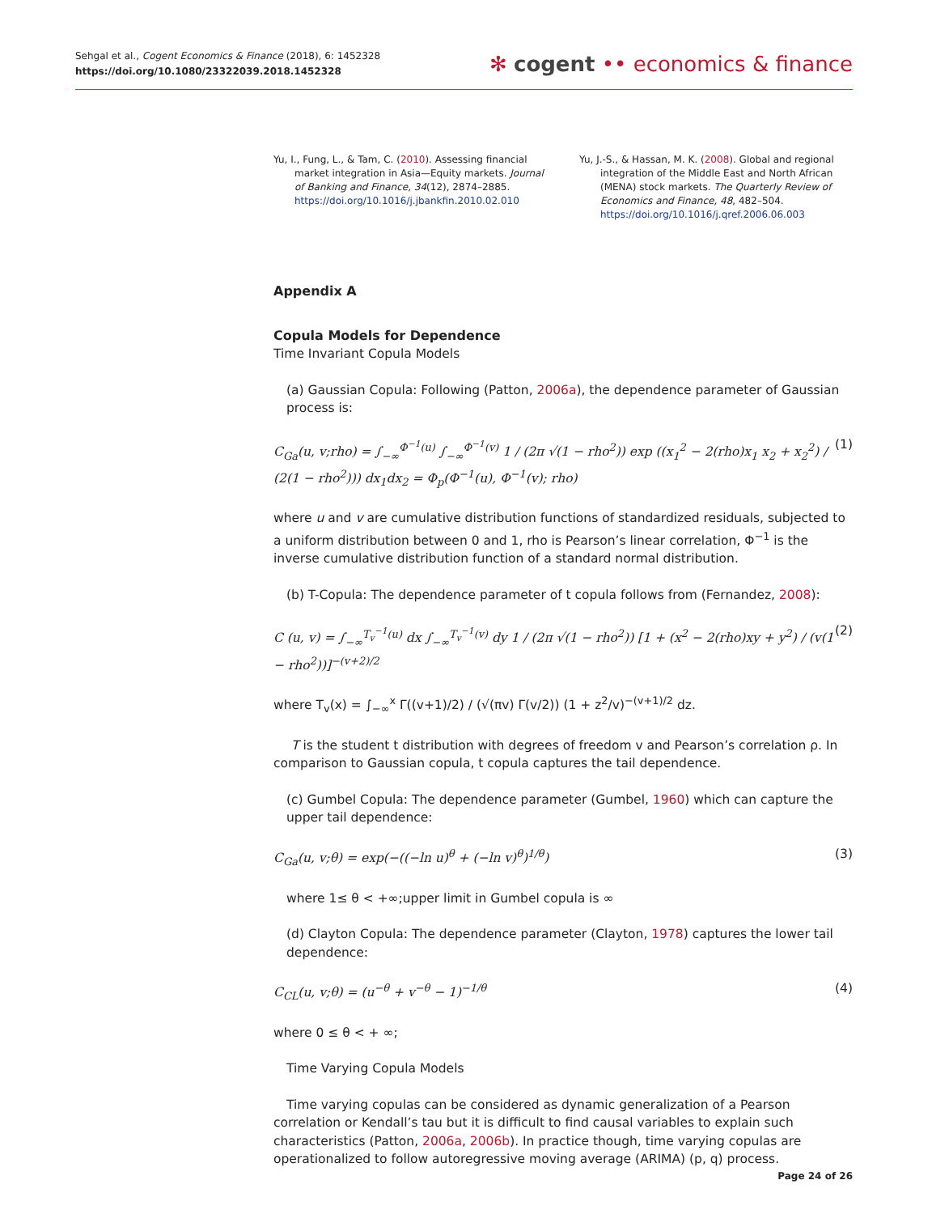Sehgal et al., Cogent Economics & Finance (2018), 6: 1452328
https://doi.org/10.1080/23322039.2018.1452328
✻ cogent •• economics & finance
Yu, I., Fung, L., & Tam, C. (2010). Assessing financial market integration in Asia—Equity markets. Journal of Banking and Finance, 34(12), 2874–2885. https://doi.org/10.1016/j.jbankfin.2010.02.010
Yu, J.-S., & Hassan, M. K. (2008). Global and regional integration of the Middle East and North African (MENA) stock markets. The Quarterly Review of Economics and Finance, 48, 482–504. https://doi.org/10.1016/j.qref.2006.06.003
Appendix A
Copula Models for Dependence
Time Invariant Copula Models
(a) Gaussian Copula: Following (Patton, 2006a), the dependence parameter of Gaussian process is:
C<sub>Ga</sub>(u, v;rho) = ∫<sub>−∞</sub><sup>Φ<sup>−1</sup>(u)</sup> ∫<sub>−∞</sub><sup>Φ<sup>−1</sup>(v)</sup> 1 / (2π √(1 − rho<sup>2</sup>)) exp ((x<sub>1</sub><sup>2</sup> − 2(rho)x<sub>1</sub> x<sub>2</sub> + x<sub>2</sub><sup>2</sup>) / (2(1 − rho<sup>2</sup>))) dx<sub>1</sub>dx<sub>2</sub> = Φ<sub>p</sub>(Φ<sup>−1</sup>(u), Φ<sup>−1</sup>(v); rho) (1)
where u and v are cumulative distribution functions of standardized residuals, subjected to a uniform distribution between 0 and 1, rho is Pearson’s linear correlation, Φ<sup>−1</sup> is the inverse cumulative distribution function of a standard normal distribution.
(b) T-Copula: The dependence parameter of t copula follows from (Fernandez, 2008):
C (u, v) = ∫<sub>−∞</sub><sup>T<sub>v</sub><sup>−1</sup>(u)</sup> dx ∫<sub>−∞</sub><sup>T<sub>v</sub><sup>−1</sup>(v)</sup> dy 1 / (2π √(1 − rho<sup>2</sup>)) [1 + (x<sup>2</sup> − 2(rho)xy + y<sup>2</sup>) / (v(1 − rho<sup>2</sup>))]<sup>−(v+2)/2</sup> (2)
where T<sub>v</sub>(x) = ∫<sub>−∞</sub><sup>x</sup> Γ((v+1)/2) / (√(πv) Γ(v/2)) (1 + z<sup>2</sup>/v)<sup>−(v+1)/2</sup> dz.
T is the student t distribution with degrees of freedom v and Pearson’s correlation ρ. In comparison to Gaussian copula, t copula captures the tail dependence.
(c) Gumbel Copula: The dependence parameter (Gumbel, 1960) which can capture the upper tail dependence:
C<sub>Ga</sub>(u, v;θ) = exp(−((−ln u)<sup>θ</sup> + (−ln v)<sup>θ</sup>)<sup>1/θ</sup>) (3)
where 1≤ θ < +∞;upper limit in Gumbel copula is ∞
(d) Clayton Copula: The dependence parameter (Clayton, 1978) captures the lower tail dependence:
C<sub>CL</sub>(u, v;θ) = (u<sup>−θ</sup> + v<sup>−θ</sup> − 1)<sup>−1/θ</sup> (4)
where 0 ≤ θ < + ∞;
Time Varying Copula Models
Time varying copulas can be considered as dynamic generalization of a Pearson correlation or Kendall’s tau but it is difficult to find causal variables to explain such characteristics (Patton, 2006a, 2006b). In practice though, time varying copulas are operationalized to follow autoregressive moving average (ARIMA) (p, q) process.
Page 24 of 26